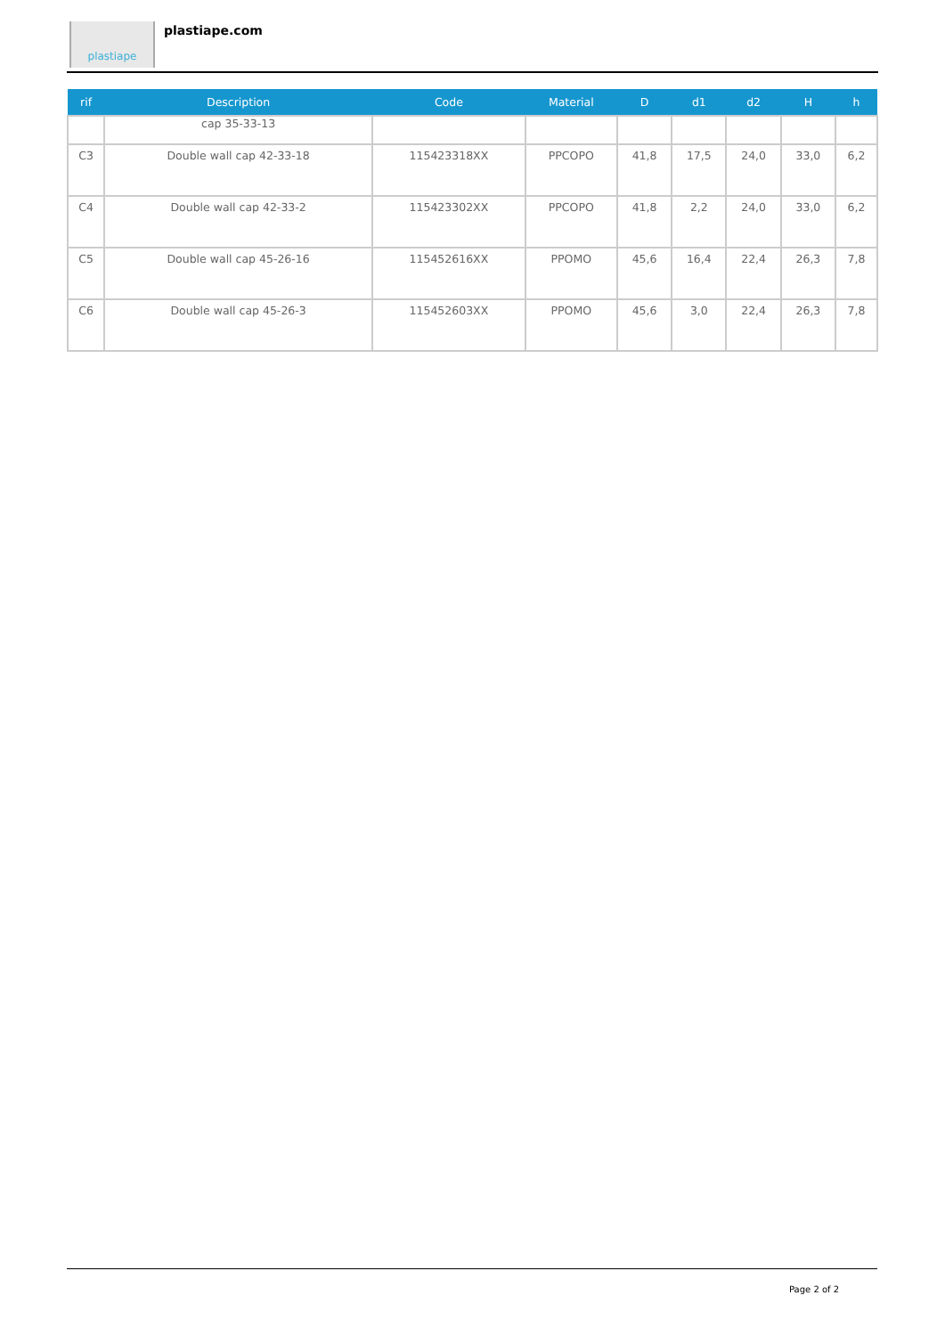plastiape plastiape.com
| rif | Description | Code | Material | D | d1 | d2 | H | h |
| --- | --- | --- | --- | --- | --- | --- | --- | --- |
| | cap 35-33-13 | | | | | | | |
| C3 | Double wall cap 42-33-18 | 115423318XX | PPCOPO | 41,8 | 17,5 | 24,0 | 33,0 | 6,2 |
| C4 | Double wall cap 42-33-2 | 115423302XX | PPCOPO | 41,8 | 2,2 | 24,0 | 33,0 | 6,2 |
| C5 | Double wall cap 45-26-16 | 115452616XX | PPOMO | 45,6 | 16,4 | 22,4 | 26,3 | 7,8 |
| C6 | Double wall cap 45-26-3 | 115452603XX | PPOMO | 45,6 | 3,0 | 22,4 | 26,3 | 7,8 |
Page 2 of 2